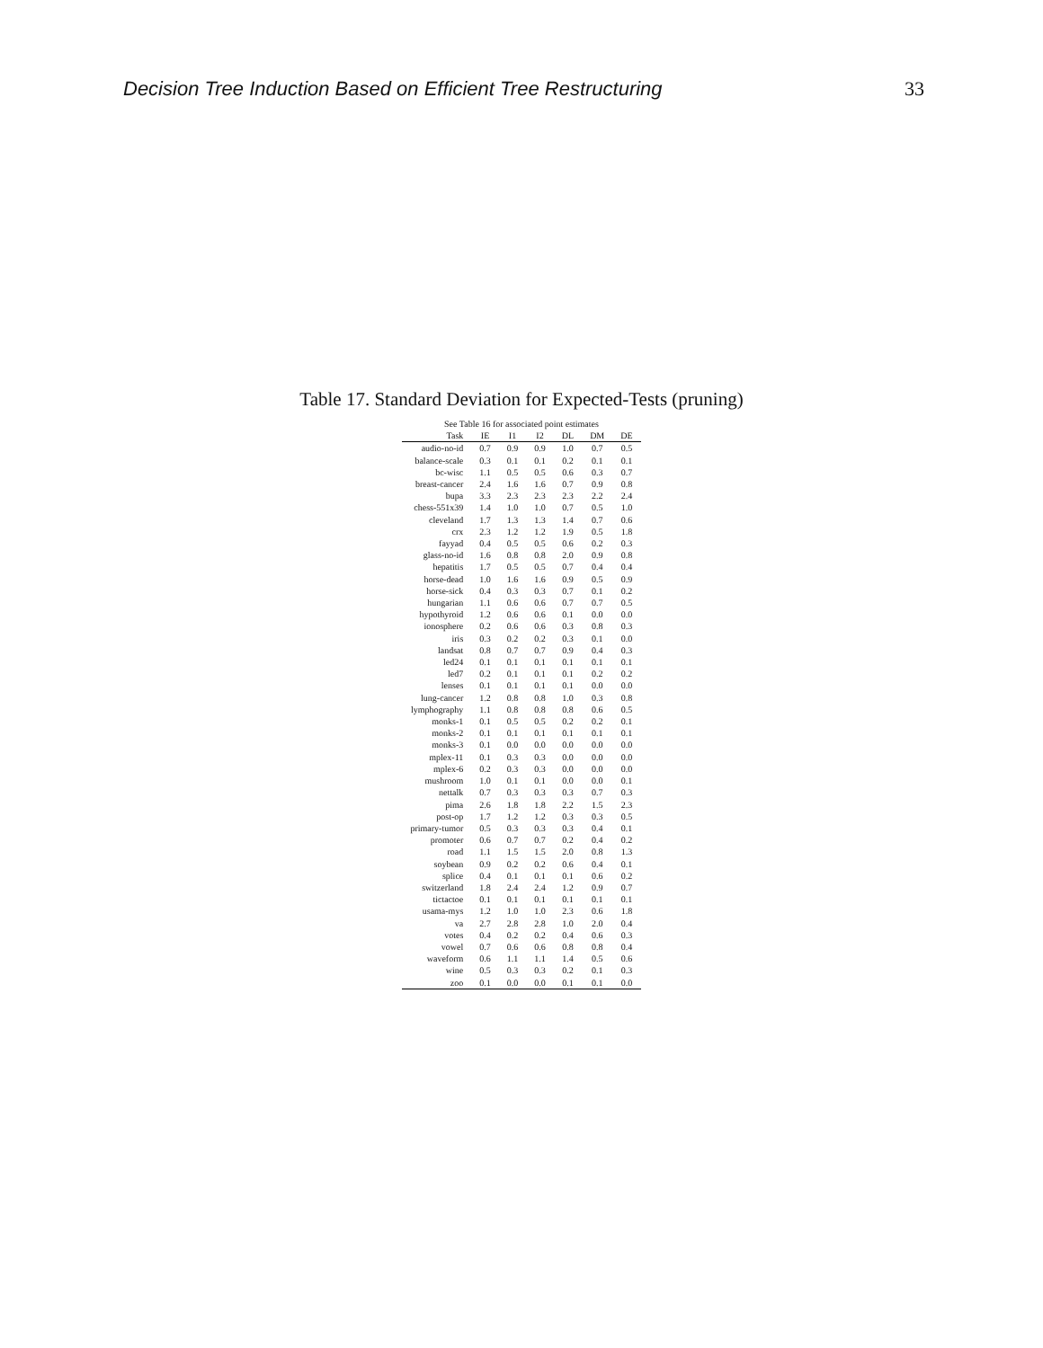Decision Tree Induction Based on Efficient Tree Restructuring 33
Table 17. Standard Deviation for Expected-Tests (pruning)
| See Table 16 for associated point estimates | | | | | | |
| --- | --- | --- | --- | --- | --- | --- |
| Task | IE | I1 | I2 | DL | DM | DE |
| audio-no-id | 0.7 | 0.9 | 0.9 | 1.0 | 0.7 | 0.5 |
| balance-scale | 0.3 | 0.1 | 0.1 | 0.2 | 0.1 | 0.1 |
| bc-wisc | 1.1 | 0.5 | 0.5 | 0.6 | 0.3 | 0.7 |
| breast-cancer | 2.4 | 1.6 | 1.6 | 0.7 | 0.9 | 0.8 |
| bupa | 3.3 | 2.3 | 2.3 | 2.3 | 2.2 | 2.4 |
| chess-551x39 | 1.4 | 1.0 | 1.0 | 0.7 | 0.5 | 1.0 |
| cleveland | 1.7 | 1.3 | 1.3 | 1.4 | 0.7 | 0.6 |
| crx | 2.3 | 1.2 | 1.2 | 1.9 | 0.5 | 1.8 |
| fayyad | 0.4 | 0.5 | 0.5 | 0.6 | 0.2 | 0.3 |
| glass-no-id | 1.6 | 0.8 | 0.8 | 2.0 | 0.9 | 0.8 |
| hepatitis | 1.7 | 0.5 | 0.5 | 0.7 | 0.4 | 0.4 |
| horse-dead | 1.0 | 1.6 | 1.6 | 0.9 | 0.5 | 0.9 |
| horse-sick | 0.4 | 0.3 | 0.3 | 0.7 | 0.1 | 0.2 |
| hungarian | 1.1 | 0.6 | 0.6 | 0.7 | 0.7 | 0.5 |
| hypothyroid | 1.2 | 0.6 | 0.6 | 0.1 | 0.0 | 0.0 |
| ionosphere | 0.2 | 0.6 | 0.6 | 0.3 | 0.8 | 0.3 |
| iris | 0.3 | 0.2 | 0.2 | 0.3 | 0.1 | 0.0 |
| landsat | 0.8 | 0.7 | 0.7 | 0.9 | 0.4 | 0.3 |
| led24 | 0.1 | 0.1 | 0.1 | 0.1 | 0.1 | 0.1 |
| led7 | 0.2 | 0.1 | 0.1 | 0.1 | 0.2 | 0.2 |
| lenses | 0.1 | 0.1 | 0.1 | 0.1 | 0.0 | 0.0 |
| lung-cancer | 1.2 | 0.8 | 0.8 | 1.0 | 0.3 | 0.8 |
| lymphography | 1.1 | 0.8 | 0.8 | 0.8 | 0.6 | 0.5 |
| monks-1 | 0.1 | 0.5 | 0.5 | 0.2 | 0.2 | 0.1 |
| monks-2 | 0.1 | 0.1 | 0.1 | 0.1 | 0.1 | 0.1 |
| monks-3 | 0.1 | 0.0 | 0.0 | 0.0 | 0.0 | 0.0 |
| mplex-11 | 0.1 | 0.3 | 0.3 | 0.0 | 0.0 | 0.0 |
| mplex-6 | 0.2 | 0.3 | 0.3 | 0.0 | 0.0 | 0.0 |
| mushroom | 1.0 | 0.1 | 0.1 | 0.0 | 0.0 | 0.1 |
| nettalk | 0.7 | 0.3 | 0.3 | 0.3 | 0.7 | 0.3 |
| pima | 2.6 | 1.8 | 1.8 | 2.2 | 1.5 | 2.3 |
| post-op | 1.7 | 1.2 | 1.2 | 0.3 | 0.3 | 0.5 |
| primary-tumor | 0.5 | 0.3 | 0.3 | 0.3 | 0.4 | 0.1 |
| promoter | 0.6 | 0.7 | 0.7 | 0.2 | 0.4 | 0.2 |
| road | 1.1 | 1.5 | 1.5 | 2.0 | 0.8 | 1.3 |
| soybean | 0.9 | 0.2 | 0.2 | 0.6 | 0.4 | 0.1 |
| splice | 0.4 | 0.1 | 0.1 | 0.1 | 0.6 | 0.2 |
| switzerland | 1.8 | 2.4 | 2.4 | 1.2 | 0.9 | 0.7 |
| tictactoe | 0.1 | 0.1 | 0.1 | 0.1 | 0.1 | 0.1 |
| usama-mys | 1.2 | 1.0 | 1.0 | 2.3 | 0.6 | 1.8 |
| va | 2.7 | 2.8 | 2.8 | 1.0 | 2.0 | 0.4 |
| votes | 0.4 | 0.2 | 0.2 | 0.4 | 0.6 | 0.3 |
| vowel | 0.7 | 0.6 | 0.6 | 0.8 | 0.8 | 0.4 |
| waveform | 0.6 | 1.1 | 1.1 | 1.4 | 0.5 | 0.6 |
| wine | 0.5 | 0.3 | 0.3 | 0.2 | 0.1 | 0.3 |
| zoo | 0.1 | 0.0 | 0.0 | 0.1 | 0.1 | 0.0 |